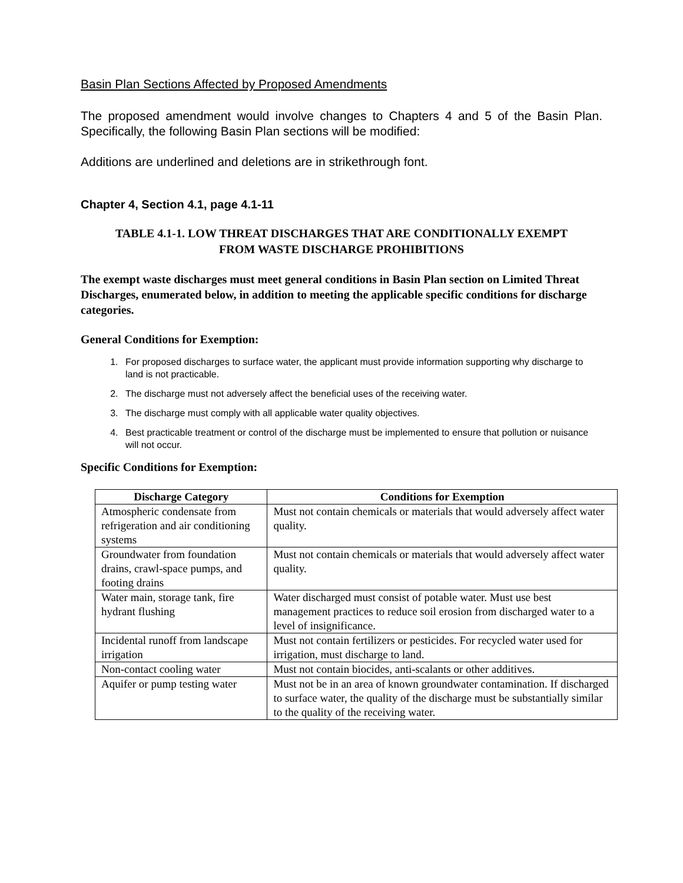Basin Plan Sections Affected by Proposed Amendments
The proposed amendment would involve changes to Chapters 4 and 5 of the Basin Plan. Specifically, the following Basin Plan sections will be modified:
Additions are underlined and deletions are in strikethrough font.
Chapter 4, Section 4.1, page 4.1-11
TABLE 4.1-1. LOW THREAT DISCHARGES THAT ARE CONDITIONALLY EXEMPT
FROM WASTE DISCHARGE PROHIBITIONS
The exempt waste discharges must meet general conditions in Basin Plan section on Limited Threat Discharges, enumerated below, in addition to meeting the applicable specific conditions for discharge categories.
General Conditions for Exemption:
1. For proposed discharges to surface water, the applicant must provide information supporting why discharge to land is not practicable.
2. The discharge must not adversely affect the beneficial uses of the receiving water.
3. The discharge must comply with all applicable water quality objectives.
4. Best practicable treatment or control of the discharge must be implemented to ensure that pollution or nuisance will not occur.
Specific Conditions for Exemption:
| Discharge Category | Conditions for Exemption |
| --- | --- |
| Atmospheric condensate from refrigeration and air conditioning systems | Must not contain chemicals or materials that would adversely affect water quality. |
| Groundwater from foundation drains, crawl-space pumps, and footing drains | Must not contain chemicals or materials that would adversely affect water quality. |
| Water main, storage tank, fire hydrant flushing | Water discharged must consist of potable water. Must use best management practices to reduce soil erosion from discharged water to a level of insignificance. |
| Incidental runoff from landscape irrigation | Must not contain fertilizers or pesticides. For recycled water used for irrigation, must discharge to land. |
| Non-contact cooling water | Must not contain biocides, anti-scalants or other additives. |
| Aquifer or pump testing water | Must not be in an area of known groundwater contamination. If discharged to surface water, the quality of the discharge must be substantially similar to the quality of the receiving water. |